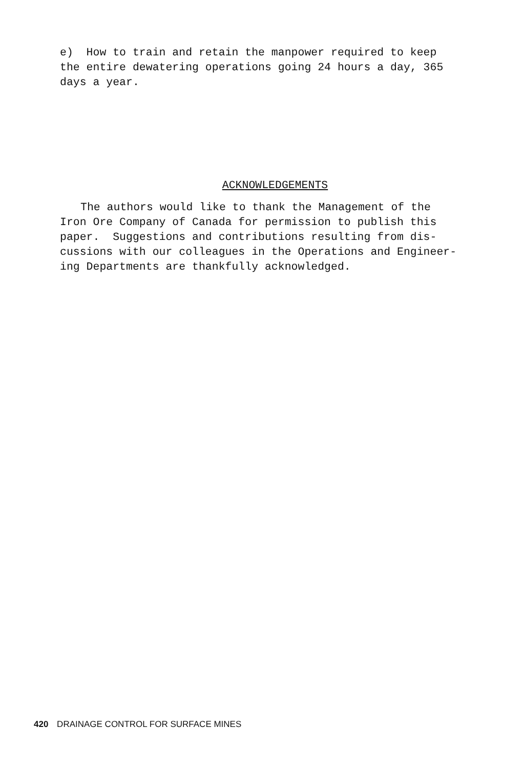e) How to train and retain the manpower required to keep
the entire dewatering operations going 24 hours a day, 365
days a year.
ACKNOWLEDGEMENTS
The authors would like to thank the Management of the
Iron Ore Company of Canada for permission to publish this
paper. Suggestions and contributions resulting from dis-
cussions with our colleagues in the Operations and Engineer-
ing Departments are thankfully acknowledged.
420 DRAINAGE CONTROL FOR SURFACE MINES